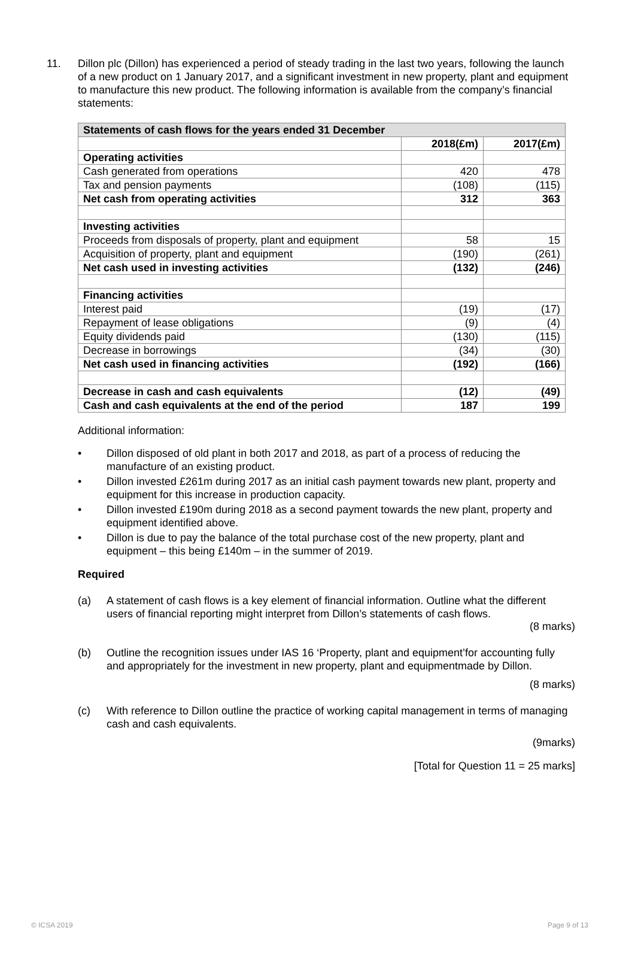11. Dillon plc (Dillon) has experienced a period of steady trading in the last two years, following the launch of a new product on 1 January 2017, and a significant investment in new property, plant and equipment to manufacture this new product. The following information is available from the company’s financial statements:
| Statements of cash flows for the years ended 31 December | | |
| --- | --- | --- |
| | 2018(£m) | 2017(£m) |
| Operating activities | | |
| Cash generated from operations | 420 | 478 |
| Tax and pension payments | (108) | (115) |
| Net cash from operating activities | 312 | 363 |
| Investing activities | | |
| Proceeds from disposals of property, plant and equipment | 58 | 15 |
| Acquisition of property, plant and equipment | (190) | (261) |
| Net cash used in investing activities | (132) | (246) |
| Financing activities | | |
| Interest paid | (19) | (17) |
| Repayment of lease obligations | (9) | (4) |
| Equity dividends paid | (130) | (115) |
| Decrease in borrowings | (34) | (30) |
| Net cash used in financing activities | (192) | (166) |
| Decrease in cash and cash equivalents | (12) | (49) |
| Cash and cash equivalents at the end of the period | 187 | 199 |
Additional information:
• Dillon disposed of old plant in both 2017 and 2018, as part of a process of reducing the manufacture of an existing product.
• Dillon invested £261m during 2017 as an initial cash payment towards new plant, property and equipment for this increase in production capacity.
• Dillon invested £190m during 2018 as a second payment towards the new plant, property and equipment identified above.
• Dillon is due to pay the balance of the total purchase cost of the new property, plant and equipment – this being £140m – in the summer of 2019.
Required
(a) A statement of cash flows is a key element of financial information. Outline what the different users of financial reporting might interpret from Dillon’s statements of cash flows.
(8 marks)
(b) Outline the recognition issues under IAS 16 ‘Property, plant and equipment’for accounting fully and appropriately for the investment in new property, plant and equipmentmade by Dillon.
(8 marks)
(c) With reference to Dillon outline the practice of working capital management in terms of managing cash and cash equivalents.
(9marks)
[Total for Question 11 = 25 marks]
© ICSA 2019 Page 9 of 13